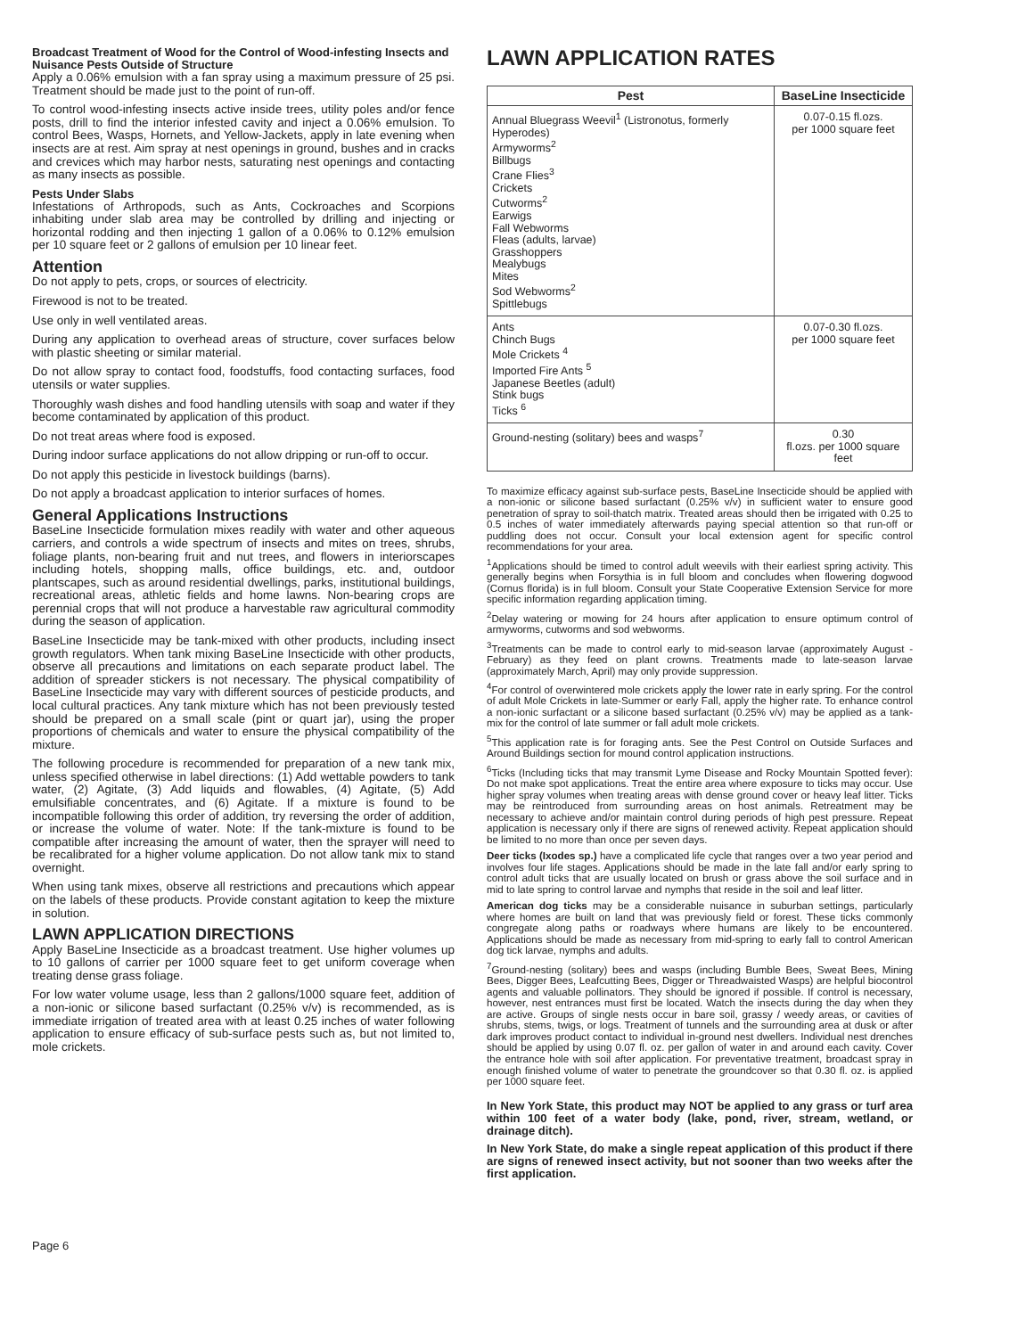Broadcast Treatment of Wood for the Control of Wood-infesting Insects and Nuisance Pests Outside of Structure
Apply a 0.06% emulsion with a fan spray using a maximum pressure of 25 psi. Treatment should be made just to the point of run-off.
To control wood-infesting insects active inside trees, utility poles and/or fence posts, drill to find the interior infested cavity and inject a 0.06% emulsion. To control Bees, Wasps, Hornets, and Yellow-Jackets, apply in late evening when insects are at rest. Aim spray at nest openings in ground, bushes and in cracks and crevices which may harbor nests, saturating nest openings and contacting as many insects as possible.
Pests Under Slabs
Infestations of Arthropods, such as Ants, Cockroaches and Scorpions inhabiting under slab area may be controlled by drilling and injecting or horizontal rodding and then injecting 1 gallon of a 0.06% to 0.12% emulsion per 10 square feet or 2 gallons of emulsion per 10 linear feet.
Attention
Do not apply to pets, crops, or sources of electricity.
Firewood is not to be treated.
Use only in well ventilated areas.
During any application to overhead areas of structure, cover surfaces below with plastic sheeting or similar material.
Do not allow spray to contact food, foodstuffs, food contacting surfaces, food utensils or water supplies.
Thoroughly wash dishes and food handling utensils with soap and water if they become contaminated by application of this product.
Do not treat areas where food is exposed.
During indoor surface applications do not allow dripping or run-off to occur.
Do not apply this pesticide in livestock buildings (barns).
Do not apply a broadcast application to interior surfaces of homes.
General Applications Instructions
BaseLine Insecticide formulation mixes readily with water and other aqueous carriers, and controls a wide spectrum of insects and mites on trees, shrubs, foliage plants, non-bearing fruit and nut trees, and flowers in interiorscapes including hotels, shopping malls, office buildings, etc. and, outdoor plantscapes, such as around residential dwellings, parks, institutional buildings, recreational areas, athletic fields and home lawns. Non-bearing crops are perennial crops that will not produce a harvestable raw agricultural commodity during the season of application.
BaseLine Insecticide may be tank-mixed with other products, including insect growth regulators. When tank mixing BaseLine Insecticide with other products, observe all precautions and limitations on each separate product label. The addition of spreader stickers is not necessary. The physical compatibility of BaseLine Insecticide may vary with different sources of pesticide products, and local cultural practices. Any tank mixture which has not been previously tested should be prepared on a small scale (pint or quart jar), using the proper proportions of chemicals and water to ensure the physical compatibility of the mixture.
The following procedure is recommended for preparation of a new tank mix, unless specified otherwise in label directions: (1) Add wettable powders to tank water, (2) Agitate, (3) Add liquids and flowables, (4) Agitate, (5) Add emulsifiable concentrates, and (6) Agitate. If a mixture is found to be incompatible following this order of addition, try reversing the order of addition, or increase the volume of water. Note: If the tank-mixture is found to be compatible after increasing the amount of water, then the sprayer will need to be recalibrated for a higher volume application. Do not allow tank mix to stand overnight.
When using tank mixes, observe all restrictions and precautions which appear on the labels of these products. Provide constant agitation to keep the mixture in solution.
LAWN APPLICATION DIRECTIONS
Apply BaseLine Insecticide as a broadcast treatment. Use higher volumes up to 10 gallons of carrier per 1000 square feet to get uniform coverage when treating dense grass foliage.
For low water volume usage, less than 2 gallons/1000 square feet, addition of a non-ionic or silicone based surfactant (0.25% v/v) is recommended, as is immediate irrigation of treated area with at least 0.25 inches of water following application to ensure efficacy of sub-surface pests such as, but not limited to, mole crickets.
LAWN APPLICATION RATES
| Pest | BaseLine Insecticide |
| --- | --- |
| Annual Bluegrass Weevil<sup>1</sup> (Listronotus, formerly Hyperodes) Armyworms<sup>2</sup> Billbugs Crane Flies<sup>3</sup> Crickets Cutworms<sup>2</sup> Earwigs Fall Webworms Fleas (adults, larvae) Grasshoppers Mealybugs Mites Sod Webworms<sup>2</sup> Spittlebugs | 0.07-0.15 fl.ozs. per 1000 square feet |
| Ants Chinch Bugs Mole Crickets <sup>4</sup> Imported Fire Ants <sup>5</sup> Japanese Beetles (adult) Stink bugs Ticks <sup>6</sup> | 0.07-0.30 fl.ozs. per 1000 square feet |
| Ground-nesting (solitary) bees and wasps<sup>7</sup> | 0.30 fl.ozs. per 1000 square feet |
To maximize efficacy against sub-surface pests, BaseLine Insecticide should be applied with a non-ionic or silicone based surfactant (0.25% v/v) in sufficient water to ensure good penetration of spray to soil-thatch matrix. Treated areas should then be irrigated with 0.25 to 0.5 inches of water immediately afterwards paying special attention so that run-off or puddling does not occur. Consult your local extension agent for specific control recommendations for your area.
<sup>1</sup> Applications should be timed to control adult weevils with their earliest spring activity. This generally begins when Forsythia is in full bloom and concludes when flowering dogwood (Cornus florida) is in full bloom. Consult your State Cooperative Extension Service for more specific information regarding application timing.
<sup>2</sup> Delay watering or mowing for 24 hours after application to ensure optimum control of armyworms, cutworms and sod webworms.
<sup>3</sup> Treatments can be made to control early to mid-season larvae (approximately August - February) as they feed on plant crowns. Treatments made to late-season larvae (approximately March, April) may only provide suppression.
<sup>4</sup> For control of overwintered mole crickets apply the lower rate in early spring. For the control of adult Mole Crickets in late-Summer or early Fall, apply the higher rate. To enhance control a non-ionic surfactant or a silicone based surfactant (0.25% v/v) may be applied as a tank-mix for the control of late summer or fall adult mole crickets.
<sup>5</sup> This application rate is for foraging ants. See the Pest Control on Outside Surfaces and Around Buildings section for mound control application instructions.
<sup>6</sup> Ticks (Including ticks that may transmit Lyme Disease and Rocky Mountain Spotted fever): Do not make spot applications. Treat the entire area where exposure to ticks may occur. Use higher spray volumes when treating areas with dense ground cover or heavy leaf litter. Ticks may be reintroduced from surrounding areas on host animals. Retreatment may be necessary to achieve and/or maintain control during periods of high pest pressure. Repeat application is necessary only if there are signs of renewed activity. Repeat application should be limited to no more than once per seven days.
Deer ticks (Ixodes sp.) have a complicated life cycle that ranges over a two year period and involves four life stages. Applications should be made in the late fall and/or early spring to control adult ticks that are usually located on brush or grass above the soil surface and in mid to late spring to control larvae and nymphs that reside in the soil and leaf litter.
American dog ticks may be a considerable nuisance in suburban settings, particularly where homes are built on land that was previously field or forest. These ticks commonly congregate along paths or roadways where humans are likely to be encountered. Applications should be made as necessary from mid-spring to early fall to control American dog tick larvae, nymphs and adults.
<sup>7</sup> Ground-nesting (solitary) bees and wasps (including Bumble Bees, Sweat Bees, Mining Bees, Digger Bees, Leafcutting Bees, Digger or Threadwaisted Wasps) are helpful biocontrol agents and valuable pollinators. They should be ignored if possible. If control is necessary, however, nest entrances must first be located. Watch the insects during the day when they are active. Groups of single nests occur in bare soil, grassy / weedy areas, or cavities of shrubs, stems, twigs, or logs. Treatment of tunnels and the surrounding area at dusk or after dark improves product contact to individual in-ground nest dwellers. Individual nest drenches should be applied by using 0.07 fl. oz. per gallon of water in and around each cavity. Cover the entrance hole with soil after application. For preventative treatment, broadcast spray in enough finished volume of water to penetrate the groundcover so that 0.30 fl. oz. is applied per 1000 square feet.
In New York State, this product may NOT be applied to any grass or turf area within 100 feet of a water body (lake, pond, river, stream, wetland, or drainage ditch).
In New York State, do make a single repeat application of this product if there are signs of renewed insect activity, but not sooner than two weeks after the first application.
Page 6